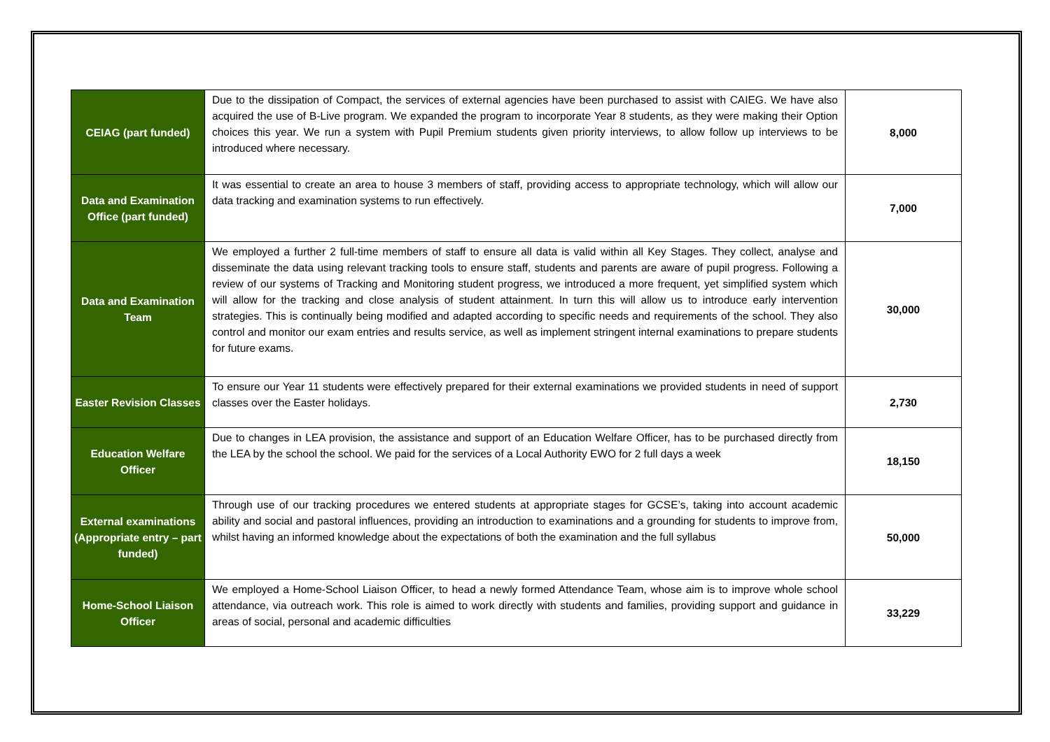| CEIAG (part funded) | Due to the dissipation of Compact, the services of external agencies have been purchased to assist with CAIEG. We have also acquired the use of B-Live program. We expanded the program to incorporate Year 8 students, as they were making their Option choices this year. We run a system with Pupil Premium students given priority interviews, to allow follow up interviews to be introduced where necessary. | 8,000 |
| Data and Examination Office (part funded) | It was essential to create an area to house 3 members of staff, providing access to appropriate technology, which will allow our data tracking and examination systems to run effectively. | 7,000 |
| Data and Examination Team | We employed a further 2 full-time members of staff to ensure all data is valid within all Key Stages. They collect, analyse and disseminate the data using relevant tracking tools to ensure staff, students and parents are aware of pupil progress. Following a review of our systems of Tracking and Monitoring student progress, we introduced a more frequent, yet simplified system which will allow for the tracking and close analysis of student attainment. In turn this will allow us to introduce early intervention strategies. This is continually being modified and adapted according to specific needs and requirements of the school. They also control and monitor our exam entries and results service, as well as implement stringent internal examinations to prepare students for future exams. | 30,000 |
| Easter Revision Classes | To ensure our Year 11 students were effectively prepared for their external examinations we provided students in need of support classes over the Easter holidays. | 2,730 |
| Education Welfare Officer | Due to changes in LEA provision, the assistance and support of an Education Welfare Officer, has to be purchased directly from the LEA by the school the school. We paid for the services of a Local Authority EWO for 2 full days a week | 18,150 |
| External examinations (Appropriate entry – part funded) | Through use of our tracking procedures we entered students at appropriate stages for GCSE’s, taking into account academic ability and social and pastoral influences, providing an introduction to examinations and a grounding for students to improve from, whilst having an informed knowledge about the expectations of both the examination and the full syllabus | 50,000 |
| Home-School Liaison Officer | We employed a Home-School Liaison Officer, to head a newly formed Attendance Team, whose aim is to improve whole school attendance, via outreach work. This role is aimed to work directly with students and families, providing support and guidance in areas of social, personal and academic difficulties | 33,229 |